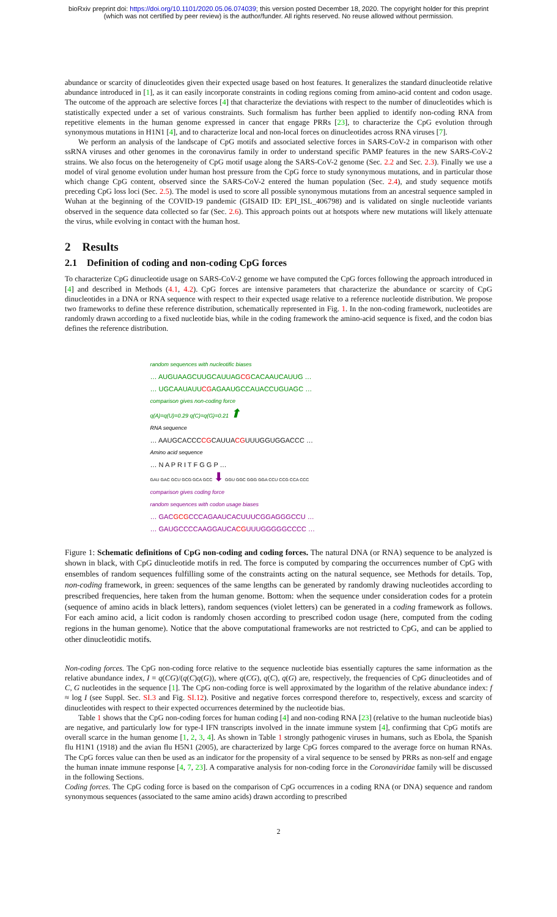bioRxiv preprint doi: https://doi.org/10.1101/2020.05.06.074039; this version posted December 18, 2020. The copyright holder for this preprint
(which was not certified by peer review) is the author/funder. All rights reserved. No reuse allowed without permission.
abundance or scarcity of dinucleotides given their expected usage based on host features. It generalizes the standard dinucleotide relative abundance introduced in [1], as it can easily incorporate constraints in coding regions coming from amino-acid content and codon usage. The outcome of the approach are selective forces [4] that characterize the deviations with respect to the number of dinucleotides which is statistically expected under a set of various constraints. Such formalism has further been applied to identify non-coding RNA from repetitive elements in the human genome expressed in cancer that engage PRRs [23], to characterize the CpG evolution through synonymous mutations in H1N1 [4], and to characterize local and non-local forces on dinucleotides across RNA viruses [7].
We perform an analysis of the landscape of CpG motifs and associated selective forces in SARS-CoV-2 in comparison with other ssRNA viruses and other genomes in the coronavirus family in order to understand specific PAMP features in the new SARS-CoV-2 strains. We also focus on the heterogeneity of CpG motif usage along the SARS-CoV-2 genome (Sec. 2.2 and Sec. 2.3). Finally we use a model of viral genome evolution under human host pressure from the CpG force to study synonymous mutations, and in particular those which change CpG content, observed since the SARS-CoV-2 entered the human population (Sec. 2.4), and study sequence motifs preceding CpG loss loci (Sec. 2.5). The model is used to score all possible synonymous mutations from an ancestral sequence sampled in Wuhan at the beginning of the COVID-19 pandemic (GISAID ID: EPI_ISL_406798) and is validated on single nucleotide variants observed in the sequence data collected so far (Sec. 2.6). This approach points out at hotspots where new mutations will likely attenuate the virus, while evolving in contact with the human host.
2 Results
2.1 Definition of coding and non-coding CpG forces
To characterize CpG dinucleotide usage on SARS-CoV-2 genome we have computed the CpG forces following the approach introduced in [4] and described in Methods (4.1, 4.2). CpG forces are intensive parameters that characterize the abundance or scarcity of CpG dinucleotides in a DNA or RNA sequence with respect to their expected usage relative to a reference nucleotide distribution. We propose two frameworks to define these reference distribution, schematically represented in Fig. 1. In the non-coding framework, nucleotides are randomly drawn according to a fixed nucleotide bias, while in the coding framework the amino-acid sequence is fixed, and the codon bias defines the reference distribution.
random sequences with nucleotific biases
… AUGUAAGCUUGCAUUAGCGCACAAUCAUUG …
… UGCAAUAUUCGAGAAUGCCAUACCUGUAGC …
comparison gives non-coding force
q(A)=q(U)=0.29 q(C)=q(G)=0.21 ⬆
RNA sequence
… AAUGCACCCCGCAUUACGUUUGGUGGACCC …
Amino acid sequence
… N A P R I T F G G P …
GAU GAC GCU GCG GCA GCC ⬇ GGU GGC GGG GGA CCU CCG CCA CCC
comparison gives coding force
random sequences with codon usage biases
… GACGCGCCCAGAAUCACUUUCGGAGGGCCU …
… GAUGCCCCAAGGAUCACGUUUGGGGGCCCC …
Figure 1: Schematic definitions of CpG non-coding and coding forces. The natural DNA (or RNA) sequence to be analyzed is shown in black, with CpG dinucleotide motifs in red. The force is computed by comparing the occurrences number of CpG with ensembles of random sequences fulfilling some of the constraints acting on the natural sequence, see Methods for details. Top, non-coding framework, in green: sequences of the same lengths can be generated by randomly drawing nucleotides according to prescribed frequencies, here taken from the human genome. Bottom: when the sequence under consideration codes for a protein (sequence of amino acids in black letters), random sequences (violet letters) can be generated in a coding framework as follows. For each amino acid, a licit codon is randomly chosen according to prescribed codon usage (here, computed from the coding regions in the human genome). Notice that the above computational frameworks are not restricted to CpG, and can be applied to other dinucleotidic motifs.
Non-coding forces. The CpG non-coding force relative to the sequence nucleotide bias essentially captures the same information as the relative abundance index, I = q(CG)/(q(C)q(G)), where q(CG), q(C), q(G) are, respectively, the frequencies of CpG dinucleotides and of C, G nucleotides in the sequence [1]. The CpG non-coding force is well approximated by the logarithm of the relative abundance index: f ≈ log I (see Suppl. Sec. SI.3 and Fig. SI.12). Positive and negative forces correspond therefore to, respectively, excess and scarcity of dinucleotides with respect to their expected occurrences determined by the nucleotide bias.
Table 1 shows that the CpG non-coding forces for human coding [4] and non-coding RNA [23] (relative to the human nucleotide bias) are negative, and particularly low for type-I IFN transcripts involved in the innate immune system [4], confirming that CpG motifs are overall scarce in the human genome [1, 2, 3, 4]. As shown in Table 1 strongly pathogenic viruses in humans, such as Ebola, the Spanish flu H1N1 (1918) and the avian flu H5N1 (2005), are characterized by large CpG forces compared to the average force on human RNAs. The CpG forces value can then be used as an indicator for the propensity of a viral sequence to be sensed by PRRs as non-self and engage the human innate immune response [4, 7, 23]. A comparative analysis for non-coding force in the Coronaviridae family will be discussed in the following Sections.
Coding forces. The CpG coding force is based on the comparison of CpG occurrences in a coding RNA (or DNA) sequence and random synonymous sequences (associated to the same amino acids) drawn according to prescribed
2